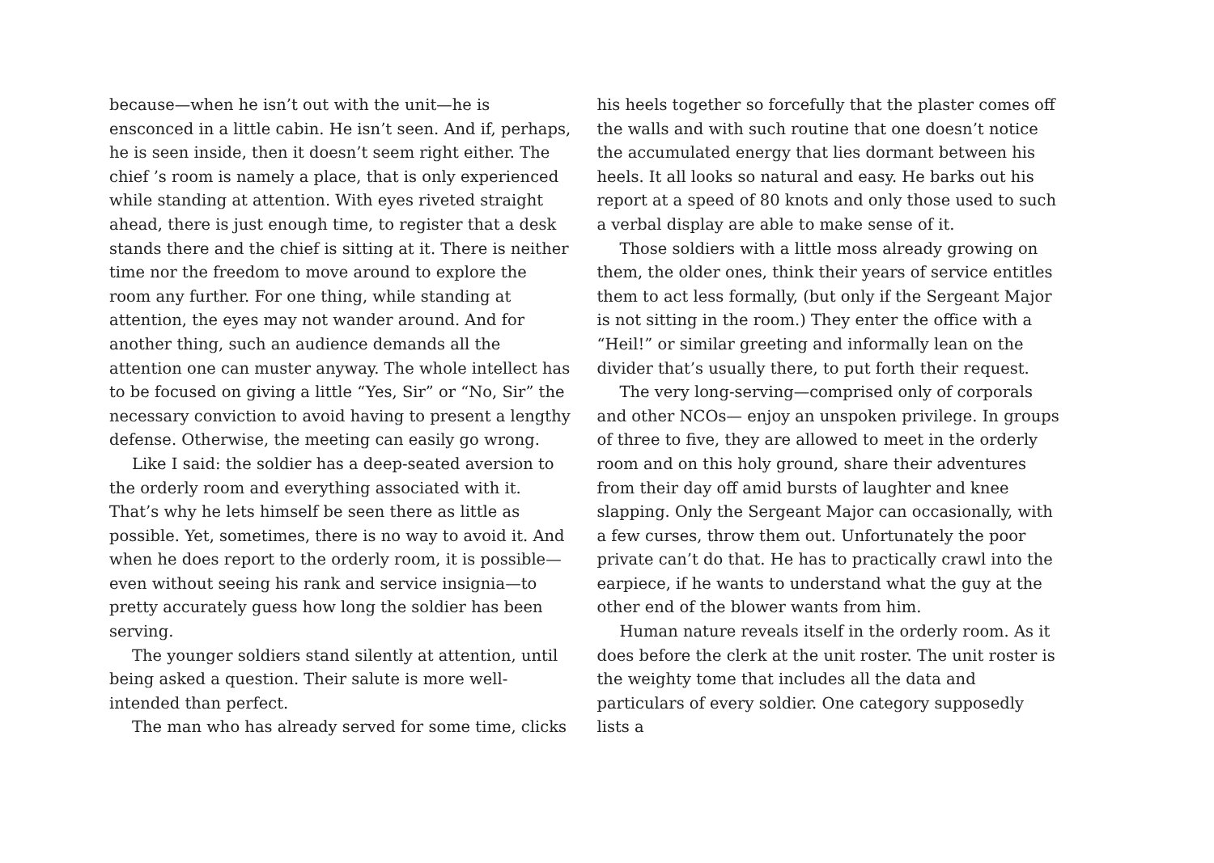because—when he isn’t out with the unit—he is ensconced in a little cabin. He isn’t seen. And if, perhaps, he is seen inside, then it doesn’t seem right either. The chief ’s room is namely a place, that is only experienced while standing at attention. With eyes riveted straight ahead, there is just enough time, to register that a desk stands there and the chief is sitting at it. There is neither time nor the freedom to move around to explore the room any further. For one thing, while standing at attention, the eyes may not wander around. And for another thing, such an audience demands all the attention one can muster anyway. The whole intellect has to be focused on giving a little “Yes, Sir” or “No, Sir” the necessary conviction to avoid having to present a lengthy defense. Otherwise, the meeting can easily go wrong.
Like I said: the soldier has a deep-seated aversion to the orderly room and everything associated with it. That’s why he lets himself be seen there as little as possible. Yet, sometimes, there is no way to avoid it. And when he does report to the orderly room, it is possible—even without seeing his rank and service insignia—to pretty accurately guess how long the soldier has been serving.
The younger soldiers stand silently at attention, until being asked a question. Their salute is more well-intended than perfect.
The man who has already served for some time, clicks
his heels together so forcefully that the plaster comes off the walls and with such routine that one doesn’t notice the accumulated energy that lies dormant between his heels. It all looks so natural and easy. He barks out his report at a speed of 80 knots and only those used to such a verbal display are able to make sense of it.
Those soldiers with a little moss already growing on them, the older ones, think their years of service entitles them to act less formally, (but only if the Sergeant Major is not sitting in the room.) They enter the office with a “Heil!” or similar greeting and informally lean on the divider that’s usually there, to put forth their request.
The very long-serving—comprised only of corporals and other NCOs— enjoy an unspoken privilege. In groups of three to five, they are allowed to meet in the orderly room and on this holy ground, share their adventures from their day off amid bursts of laughter and knee slapping. Only the Sergeant Major can occasionally, with a few curses, throw them out. Unfortunately the poor private can’t do that. He has to practically crawl into the earpiece, if he wants to understand what the guy at the other end of the blower wants from him.
Human nature reveals itself in the orderly room. As it does before the clerk at the unit roster. The unit roster is the weighty tome that includes all the data and particulars of every soldier. One category supposedly lists a